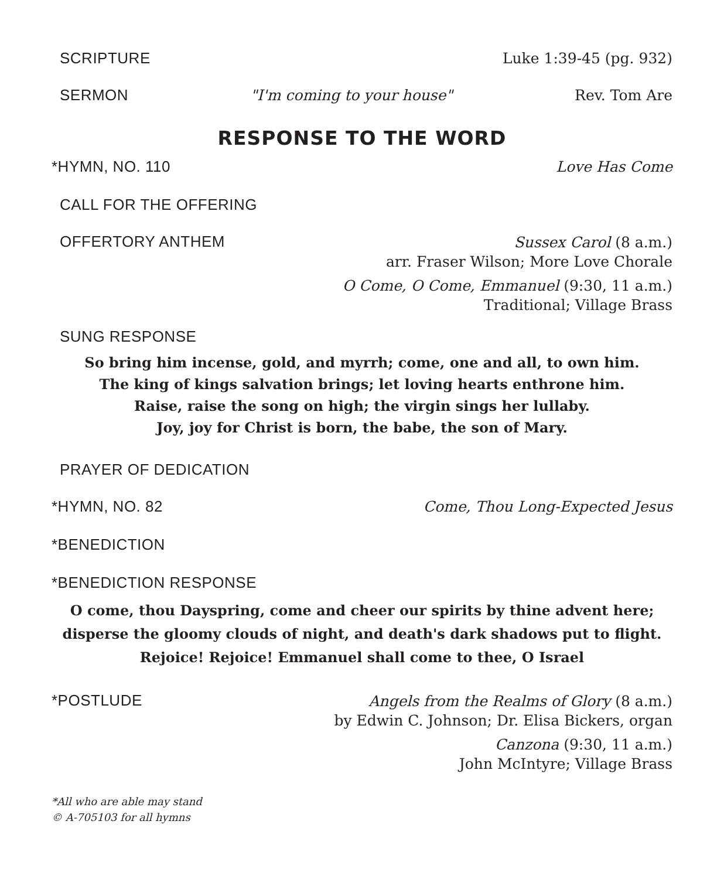SCRIPTURE Luke 1:39-45 (pg. 932)
SERMON "I'm coming to your house" Rev. Tom Are
RESPONSE TO THE WORD
*HYMN, NO. 110 Love Has Come
CALL FOR THE OFFERING
OFFERTORY ANTHEM
Sussex Carol (8 a.m.)
arr. Fraser Wilson; More Love Chorale
O Come, O Come, Emmanuel (9:30, 11 a.m.)
Traditional; Village Brass
SUNG RESPONSE
So bring him incense, gold, and myrrh; come, one and all, to own him.
The king of kings salvation brings; let loving hearts enthrone him.
Raise, raise the song on high; the virgin sings her lullaby.
Joy, joy for Christ is born, the babe, the son of Mary.
PRAYER OF DEDICATION
*HYMN, NO. 82 Come, Thou Long-Expected Jesus
*BENEDICTION
*BENEDICTION RESPONSE
O come, thou Dayspring, come and cheer our spirits by thine advent here;
disperse the gloomy clouds of night, and death's dark shadows put to flight.
Rejoice! Rejoice! Emmanuel shall come to thee, O Israel
*POSTLUDE
Angels from the Realms of Glory (8 a.m.)
by Edwin C. Johnson; Dr. Elisa Bickers, organ
Canzona (9:30, 11 a.m.)
John McIntyre; Village Brass
*All who are able may stand
© A-705103 for all hymns